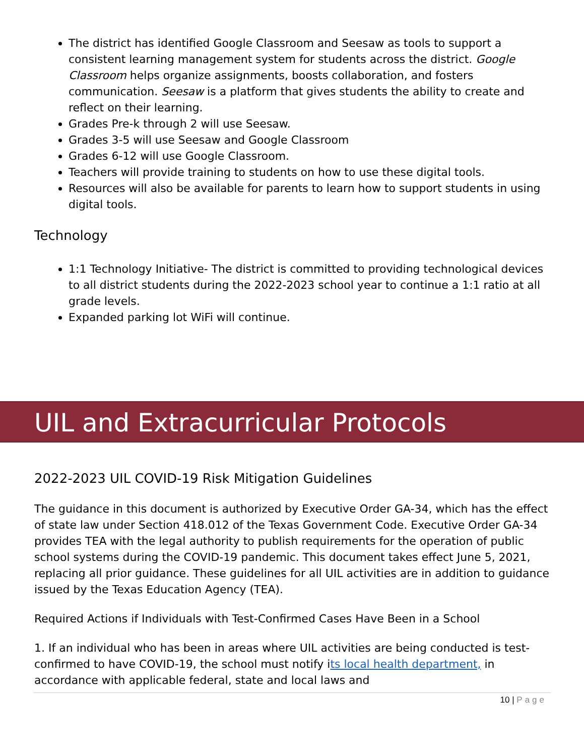The district has identified Google Classroom and Seesaw as tools to support a consistent learning management system for students across the district. Google Classroom helps organize assignments, boosts collaboration, and fosters communication. Seesaw is a platform that gives students the ability to create and reflect on their learning.
Grades Pre-k through 2 will use Seesaw.
Grades 3-5 will use Seesaw and Google Classroom
Grades 6-12 will use Google Classroom.
Teachers will provide training to students on how to use these digital tools.
Resources will also be available for parents to learn how to support students in using digital tools.
Technology
1:1 Technology Initiative- The district is committed to providing technological devices to all district students during the 2022-2023 school year to continue a 1:1 ratio at all grade levels.
Expanded parking lot WiFi will continue.
UIL and Extracurricular Protocols
2022-2023 UIL COVID-19 Risk Mitigation Guidelines
The guidance in this document is authorized by Executive Order GA-34, which has the effect of state law under Section 418.012 of the Texas Government Code. Executive Order GA-34 provides TEA with the legal authority to publish requirements for the operation of public school systems during the COVID-19 pandemic. This document takes effect June 5, 2021, replacing all prior guidance. These guidelines for all UIL activities are in addition to guidance issued by the Texas Education Agency (TEA).
Required Actions if Individuals with Test-Confirmed Cases Have Been in a School
1. If an individual who has been in areas where UIL activities are being conducted is test-confirmed to have COVID-19, the school must notify its local health department, in accordance with applicable federal, state and local laws and
10 | Page